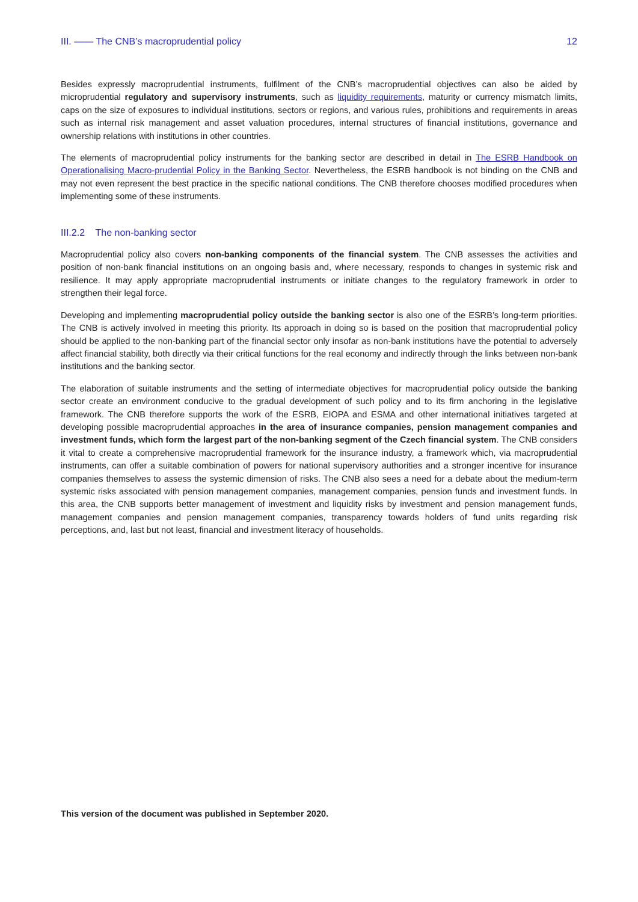III. —— The CNB’s macroprudential policy 12
Besides expressly macroprudential instruments, fulfilment of the CNB’s macroprudential objectives can also be aided by microprudential regulatory and supervisory instruments, such as liquidity requirements, maturity or currency mismatch limits, caps on the size of exposures to individual institutions, sectors or regions, and various rules, prohibitions and requirements in areas such as internal risk management and asset valuation procedures, internal structures of financial institutions, governance and ownership relations with institutions in other countries.
The elements of macroprudential policy instruments for the banking sector are described in detail in The ESRB Handbook on Operationalising Macro-prudential Policy in the Banking Sector. Nevertheless, the ESRB handbook is not binding on the CNB and may not even represent the best practice in the specific national conditions. The CNB therefore chooses modified procedures when implementing some of these instruments.
III.2.2 The non-banking sector
Macroprudential policy also covers non-banking components of the financial system. The CNB assesses the activities and position of non-bank financial institutions on an ongoing basis and, where necessary, responds to changes in systemic risk and resilience. It may apply appropriate macroprudential instruments or initiate changes to the regulatory framework in order to strengthen their legal force.
Developing and implementing macroprudential policy outside the banking sector is also one of the ESRB’s long-term priorities. The CNB is actively involved in meeting this priority. Its approach in doing so is based on the position that macroprudential policy should be applied to the non-banking part of the financial sector only insofar as non-bank institutions have the potential to adversely affect financial stability, both directly via their critical functions for the real economy and indirectly through the links between non-bank institutions and the banking sector.
The elaboration of suitable instruments and the setting of intermediate objectives for macroprudential policy outside the banking sector create an environment conducive to the gradual development of such policy and to its firm anchoring in the legislative framework. The CNB therefore supports the work of the ESRB, EIOPA and ESMA and other international initiatives targeted at developing possible macroprudential approaches in the area of insurance companies, pension management companies and investment funds, which form the largest part of the non-banking segment of the Czech financial system. The CNB considers it vital to create a comprehensive macroprudential framework for the insurance industry, a framework which, via macroprudential instruments, can offer a suitable combination of powers for national supervisory authorities and a stronger incentive for insurance companies themselves to assess the systemic dimension of risks. The CNB also sees a need for a debate about the medium-term systemic risks associated with pension management companies, management companies, pension funds and investment funds. In this area, the CNB supports better management of investment and liquidity risks by investment and pension management funds, management companies and pension management companies, transparency towards holders of fund units regarding risk perceptions, and, last but not least, financial and investment literacy of households.
This version of the document was published in September 2020.